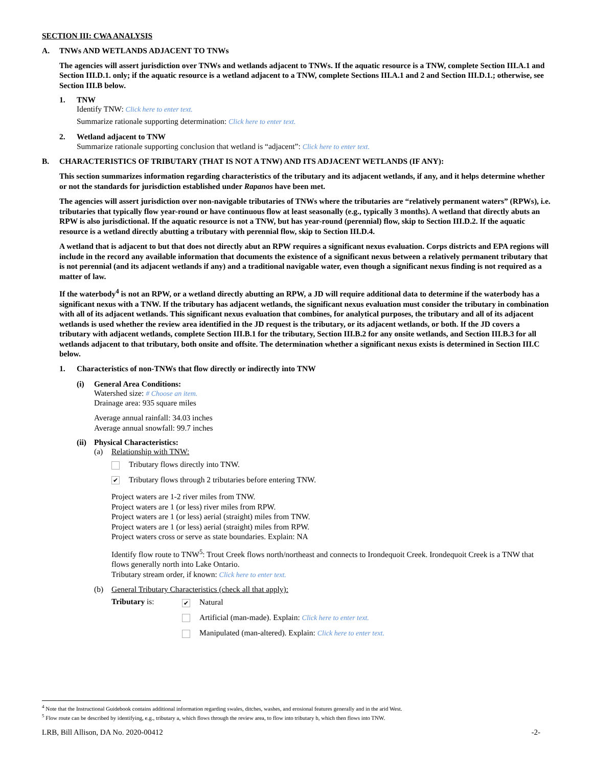SECTION III: CWA ANALYSIS
A. TNWs AND WETLANDS ADJACENT TO TNWs
The agencies will assert jurisdiction over TNWs and wetlands adjacent to TNWs. If the aquatic resource is a TNW, complete Section III.A.1 and Section III.D.1. only; if the aquatic resource is a wetland adjacent to a TNW, complete Sections III.A.1 and 2 and Section III.D.1.; otherwise, see Section III.B below.
1. TNW
Identify TNW: Click here to enter text.
Summarize rationale supporting determination: Click here to enter text.
2. Wetland adjacent to TNW
Summarize rationale supporting conclusion that wetland is “adjacent”: Click here to enter text.
B. CHARACTERISTICS OF TRIBUTARY (THAT IS NOT A TNW) AND ITS ADJACENT WETLANDS (IF ANY):
This section summarizes information regarding characteristics of the tributary and its adjacent wetlands, if any, and it helps determine whether or not the standards for jurisdiction established under Rapanos have been met.
The agencies will assert jurisdiction over non-navigable tributaries of TNWs where the tributaries are “relatively permanent waters” (RPWs), i.e. tributaries that typically flow year-round or have continuous flow at least seasonally (e.g., typically 3 months). A wetland that directly abuts an RPW is also jurisdictional. If the aquatic resource is not a TNW, but has year-round (perennial) flow, skip to Section III.D.2. If the aquatic resource is a wetland directly abutting a tributary with perennial flow, skip to Section III.D.4.
A wetland that is adjacent to but that does not directly abut an RPW requires a significant nexus evaluation. Corps districts and EPA regions will include in the record any available information that documents the existence of a significant nexus between a relatively permanent tributary that is not perennial (and its adjacent wetlands if any) and a traditional navigable water, even though a significant nexus finding is not required as a matter of law.
If the waterbody<sup>4</sup> is not an RPW, or a wetland directly abutting an RPW, a JD will require additional data to determine if the waterbody has a significant nexus with a TNW. If the tributary has adjacent wetlands, the significant nexus evaluation must consider the tributary in combination with all of its adjacent wetlands. This significant nexus evaluation that combines, for analytical purposes, the tributary and all of its adjacent wetlands is used whether the review area identified in the JD request is the tributary, or its adjacent wetlands, or both. If the JD covers a tributary with adjacent wetlands, complete Section III.B.1 for the tributary, Section III.B.2 for any onsite wetlands, and Section III.B.3 for all wetlands adjacent to that tributary, both onsite and offsite. The determination whether a significant nexus exists is determined in Section III.C below.
1. Characteristics of non-TNWs that flow directly or indirectly into TNW
(i) General Area Conditions:
Watershed size: # Choose an item.
Drainage area: 935 square miles
Average annual rainfall: 34.03 inches
Average annual snowfall: 99.7 inches
(ii)
Physical Characteristics:
(a) Relationship with TNW:
Tributary flows directly into TNW.
✔ Tributary flows through 2 tributaries before entering TNW.
Project waters are 1-2 river miles from TNW.
Project waters are 1 (or less) river miles from RPW.
Project waters are 1 (or less) aerial (straight) miles from TNW.
Project waters are 1 (or less) aerial (straight) miles from RPW.
Project waters cross or serve as state boundaries. Explain: NA
Identify flow route to TNW<sup>5</sup>: Trout Creek flows north/northeast and connects to Irondequoit Creek. Irondequoit Creek is a TNW that flows generally north into Lake Ontario.
Tributary stream order, if known: Click here to enter text.
(b) General Tributary Characteristics (check all that apply):
Tributary is:
✔ Natural
Artificial (man-made). Explain: Click here to enter text.
Manipulated (man-altered). Explain: Click here to enter text.
<sup>4</sup> Note that the Instructional Guidebook contains additional information regarding swales, ditches, washes, and erosional features generally and in the arid West.
<sup>5</sup> Flow route can be described by identifying, e.g., tributary a, which flows through the review area, to flow into tributary b, which then flows into TNW.
LRB, Bill Allison, DA No. 2020-00412 -2-